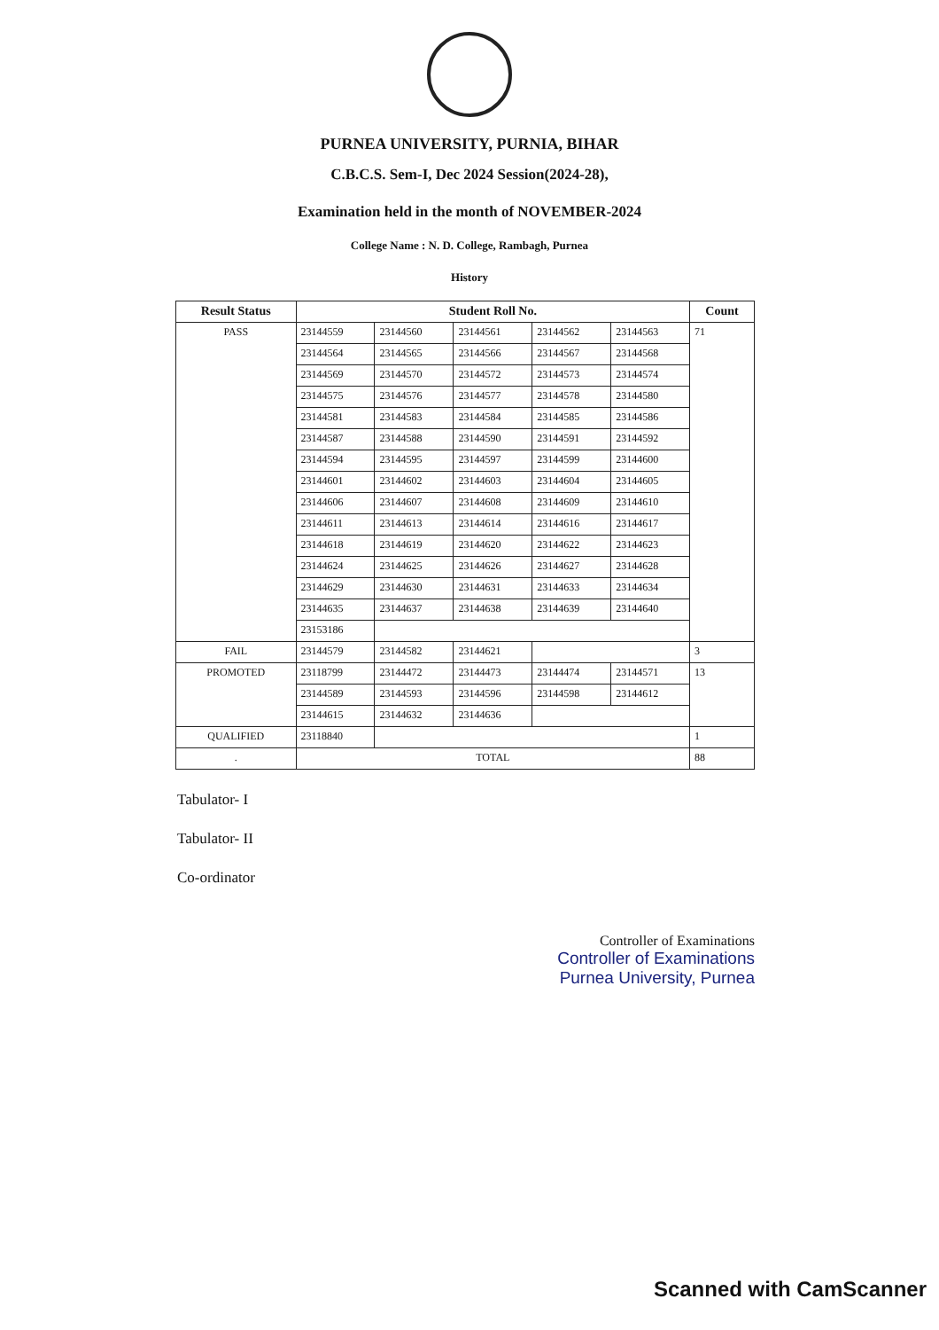PURNEA UNIVERSITY, PURNIA, BIHAR
C.B.C.S. Sem-I, Dec 2024 Session(2024-28),
Examination held in the month of NOVEMBER-2024
College Name : N. D. College, Rambagh, Purnea
History
| Result Status | Student Roll No. | | | | | Count |
| --- | --- | --- | --- | --- | --- | --- |
| PASS | 23144559 | 23144560 | 23144561 | 23144562 | 23144563 | 71 |
| | 23144564 | 23144565 | 23144566 | 23144567 | 23144568 | |
| | 23144569 | 23144570 | 23144572 | 23144573 | 23144574 | |
| | 23144575 | 23144576 | 23144577 | 23144578 | 23144580 | |
| | 23144581 | 23144583 | 23144584 | 23144585 | 23144586 | |
| | 23144587 | 23144588 | 23144590 | 23144591 | 23144592 | |
| | 23144594 | 23144595 | 23144597 | 23144599 | 23144600 | |
| | 23144601 | 23144602 | 23144603 | 23144604 | 23144605 | |
| | 23144606 | 23144607 | 23144608 | 23144609 | 23144610 | |
| | 23144611 | 23144613 | 23144614 | 23144616 | 23144617 | |
| | 23144618 | 23144619 | 23144620 | 23144622 | 23144623 | |
| | 23144624 | 23144625 | 23144626 | 23144627 | 23144628 | |
| | 23144629 | 23144630 | 23144631 | 23144633 | 23144634 | |
| | 23144635 | 23144637 | 23144638 | 23144639 | 23144640 | |
| | 23153186 | | | | | |
| FAIL | 23144579 | 23144582 | 23144621 | | | 3 |
| PROMOTED | 23118799 | 23144472 | 23144473 | 23144474 | 23144571 | 13 |
| | 23144589 | 23144593 | 23144596 | 23144598 | 23144612 | |
| | 23144615 | 23144632 | 23144636 | | | |
| QUALIFIED | 23118840 | | | | | 1 |
| . | TOTAL | | | | | 88 |
Tabulator- I
Tabulator- II
Co-ordinator
Controller of Examinations
Controller of Examinations
Purnea University, Purnea
Scanned with CamScanner